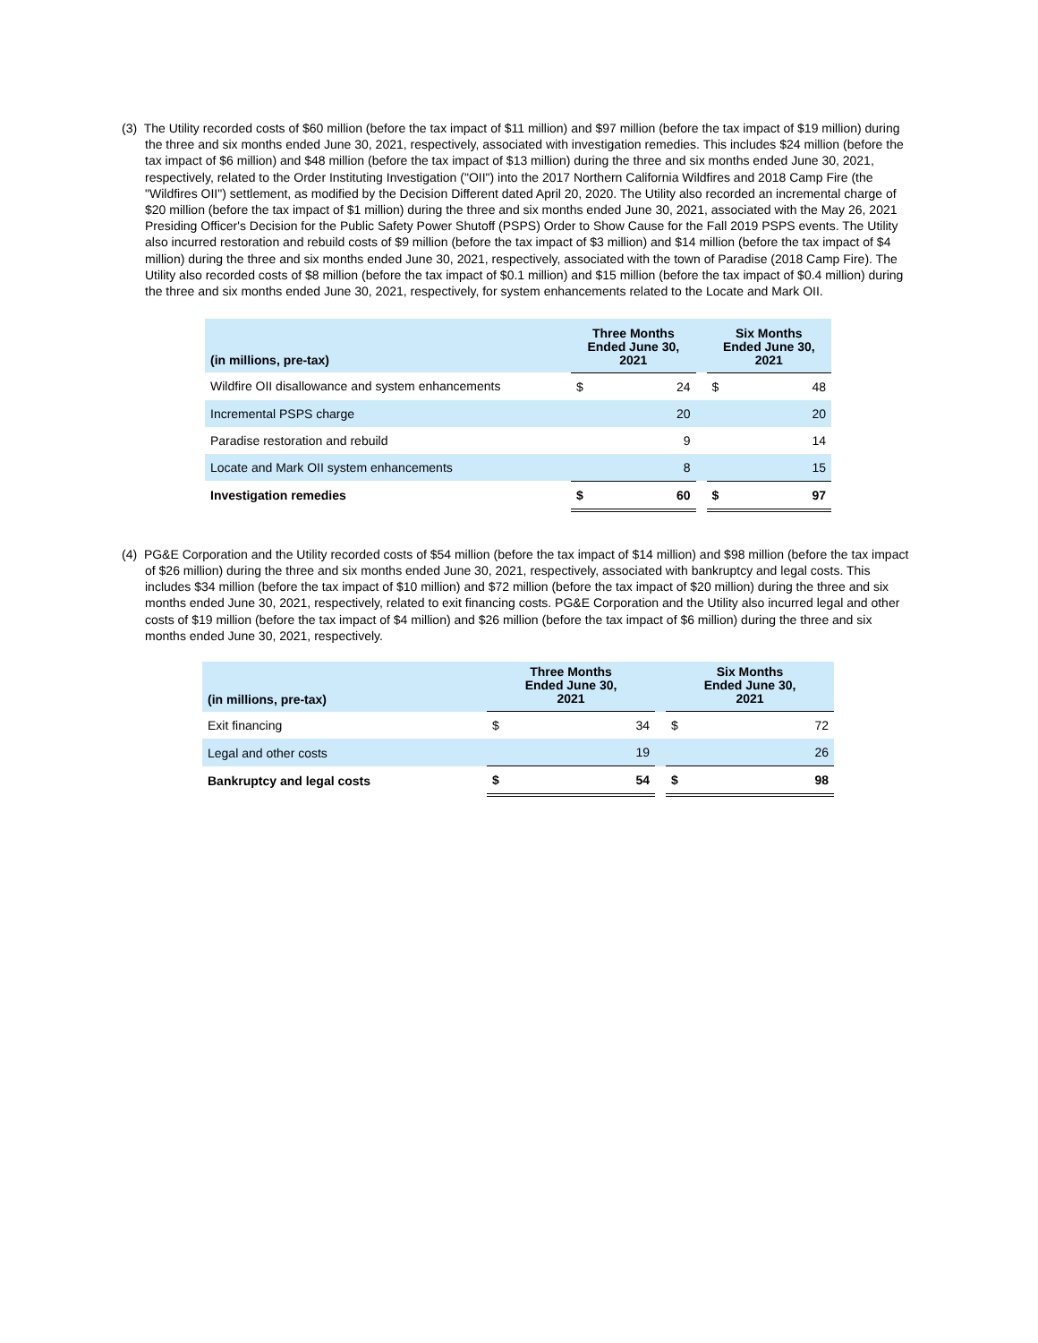(3) The Utility recorded costs of $60 million (before the tax impact of $11 million) and $97 million (before the tax impact of $19 million) during the three and six months ended June 30, 2021, respectively, associated with investigation remedies. This includes $24 million (before the tax impact of $6 million) and $48 million (before the tax impact of $13 million) during the three and six months ended June 30, 2021, respectively, related to the Order Instituting Investigation ("OII") into the 2017 Northern California Wildfires and 2018 Camp Fire (the "Wildfires OII") settlement, as modified by the Decision Different dated April 20, 2020. The Utility also recorded an incremental charge of $20 million (before the tax impact of $1 million) during the three and six months ended June 30, 2021, associated with the May 26, 2021 Presiding Officer's Decision for the Public Safety Power Shutoff (PSPS) Order to Show Cause for the Fall 2019 PSPS events. The Utility also incurred restoration and rebuild costs of $9 million (before the tax impact of $3 million) and $14 million (before the tax impact of $4 million) during the three and six months ended June 30, 2021, respectively, associated with the town of Paradise (2018 Camp Fire). The Utility also recorded costs of $8 million (before the tax impact of $0.1 million) and $15 million (before the tax impact of $0.4 million) during the three and six months ended June 30, 2021, respectively, for system enhancements related to the Locate and Mark OII.
| (in millions, pre-tax) | Three Months Ended June 30, 2021 | | | Six Months Ended June 30, 2021 | |
| --- | --- | --- | --- | --- | --- |
| Wildfire OII disallowance and system enhancements | $ | 24 | | $ | 48 |
| Incremental PSPS charge | | 20 | | | 20 |
| Paradise restoration and rebuild | | 9 | | | 14 |
| Locate and Mark OII system enhancements | | 8 | | | 15 |
| Investigation remedies | $ | 60 | | $ | 97 |
(4) PG&E Corporation and the Utility recorded costs of $54 million (before the tax impact of $14 million) and $98 million (before the tax impact of $26 million) during the three and six months ended June 30, 2021, respectively, associated with bankruptcy and legal costs. This includes $34 million (before the tax impact of $10 million) and $72 million (before the tax impact of $20 million) during the three and six months ended June 30, 2021, respectively, related to exit financing costs. PG&E Corporation and the Utility also incurred legal and other costs of $19 million (before the tax impact of $4 million) and $26 million (before the tax impact of $6 million) during the three and six months ended June 30, 2021, respectively.
| (in millions, pre-tax) | Three Months Ended June 30, 2021 | | | Six Months Ended June 30, 2021 | |
| --- | --- | --- | --- | --- | --- |
| Exit financing | $ | 34 | | $ | 72 |
| Legal and other costs | | 19 | | | 26 |
| Bankruptcy and legal costs | $ | 54 | | $ | 98 |